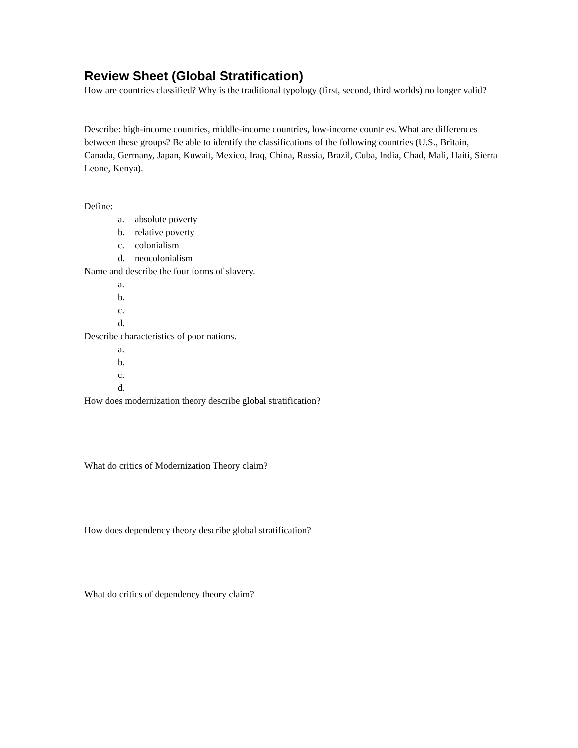Review Sheet (Global Stratification)
How are countries classified? Why is the traditional typology (first, second, third worlds) no longer valid?
Describe: high-income countries, middle-income countries, low-income countries. What are differences between these groups? Be able to identify the classifications of the following countries (U.S., Britain, Canada, Germany, Japan, Kuwait, Mexico, Iraq, China, Russia, Brazil, Cuba, India, Chad, Mali, Haiti, Sierra Leone, Kenya).
Define:
a. absolute poverty
b. relative poverty
c. colonialism
d. neocolonialism
Name and describe the four forms of slavery.
a.
b.
c.
d.
Describe characteristics of poor nations.
a.
b.
c.
d.
How does modernization theory describe global stratification?
What do critics of Modernization Theory claim?
How does dependency theory describe global stratification?
What do critics of dependency theory claim?